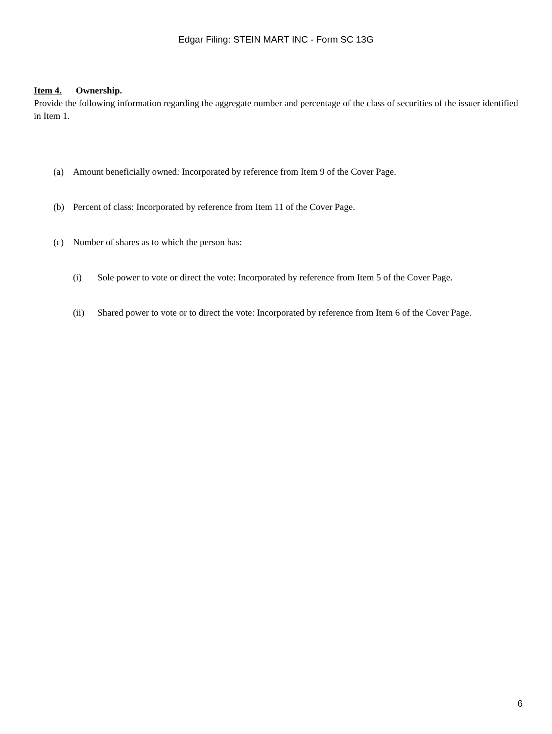Edgar Filing: STEIN MART INC - Form SC 13G
Item 4. Ownership.
Provide the following information regarding the aggregate number and percentage of the class of securities of the issuer identified in Item 1.
(a) Amount beneficially owned: Incorporated by reference from Item 9 of the Cover Page.
(b) Percent of class: Incorporated by reference from Item 11 of the Cover Page.
(c) Number of shares as to which the person has:
(i) Sole power to vote or direct the vote: Incorporated by reference from Item 5 of the Cover Page.
(ii) Shared power to vote or to direct the vote: Incorporated by reference from Item 6 of the Cover Page.
6